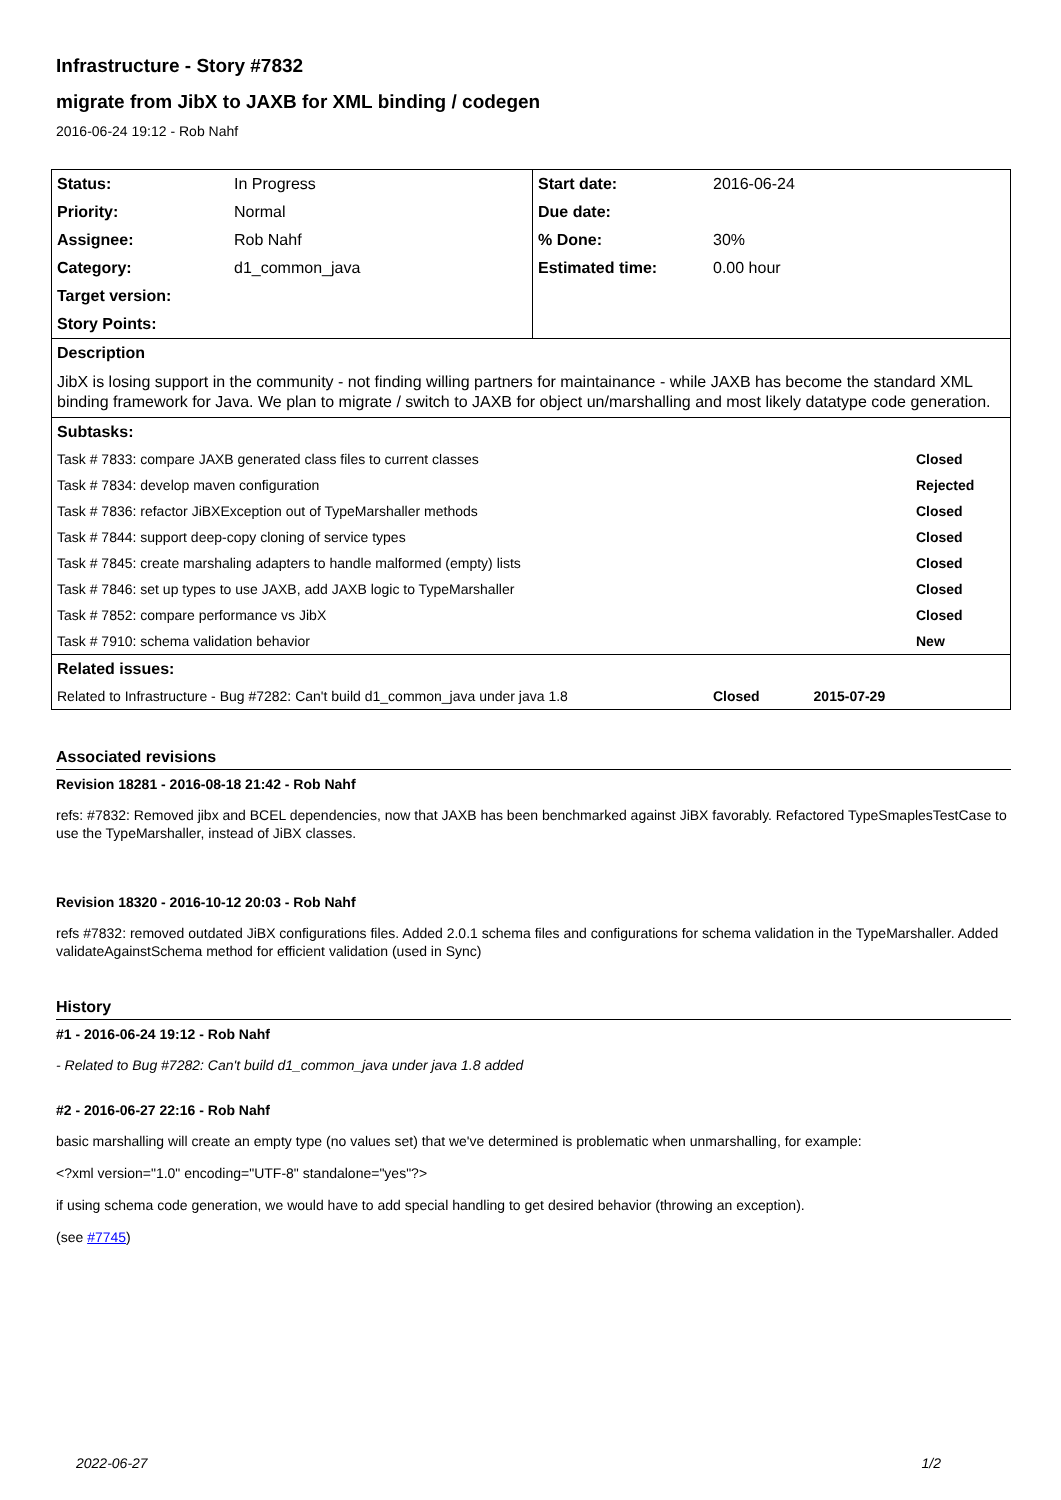Infrastructure - Story #7832
migrate from JibX to JAXB for XML binding / codegen
2016-06-24 19:12 - Rob Nahf
| Status: | In Progress | Start date: | 2016-06-24 |
| Priority: | Normal | Due date: | |
| Assignee: | Rob Nahf | % Done: | 30% |
| Category: | d1_common_java | Estimated time: | 0.00 hour |
| Target version: | | | |
| Story Points: | | | |
| Description | | | |
| JibX is losing support in the community - not finding willing partners for maintainance - while JAXB has become the standard XML binding framework for Java. We plan to migrate / switch to JAXB for object un/marshalling and most likely datatype code generation. | | | |
| Subtasks: | | | |
| Task # 7833: compare JAXB generated class files to current classes | | | Closed |
| Task # 7834: develop maven configuration | | | Rejected |
| Task # 7836: refactor JiBXException out of TypeMarshaller methods | | | Closed |
| Task # 7844: support deep-copy cloning of service types | | | Closed |
| Task # 7845: create marshaling adapters to handle malformed (empty) lists | | | Closed |
| Task # 7846: set up types to use JAXB, add JAXB logic to TypeMarshaller | | | Closed |
| Task # 7852: compare performance vs JibX | | | Closed |
| Task # 7910: schema validation behavior | | | New |
| Related issues: | | | |
| Related to Infrastructure - Bug #7282: Can't build d1_common_java under java 1.8 | | | Closed 2015-07-29 |
Associated revisions
Revision 18281 - 2016-08-18 21:42 - Rob Nahf
refs: #7832: Removed jibx and BCEL dependencies, now that JAXB has been benchmarked against JiBX favorably. Refactored TypeSmaplesTestCase to use the TypeMarshaller, instead of JiBX classes.
Revision 18320 - 2016-10-12 20:03 - Rob Nahf
refs #7832: removed outdated JiBX configurations files. Added 2.0.1 schema files and configurations for schema validation in the TypeMarshaller. Added validateAgainstSchema method for efficient validation (used in Sync)
History
#1 - 2016-06-24 19:12 - Rob Nahf
- Related to Bug #7282: Can't build d1_common_java under java 1.8 added
#2 - 2016-06-27 22:16 - Rob Nahf
basic marshalling will create an empty type (no values set) that we've determined is problematic when unmarshalling, for example:
<?xml version="1.0" encoding="UTF-8" standalone="yes"?>
if using schema code generation, we would have to add special handling to get desired behavior (throwing an exception).
(see #7745)
2022-06-27 1/2